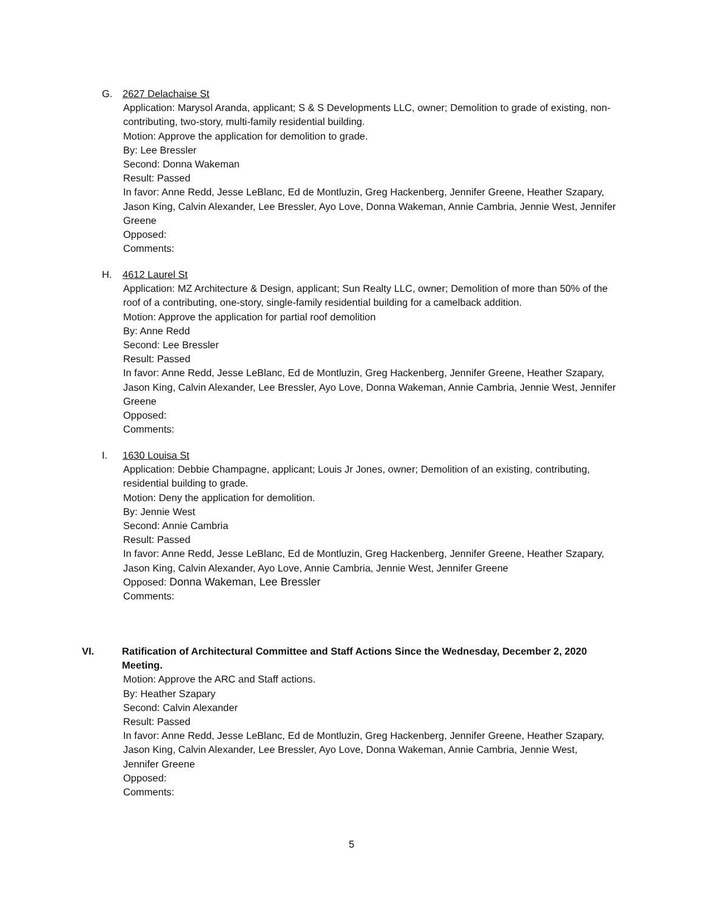G. 2627 Delachaise St
Application: Marysol Aranda, applicant; S & S Developments LLC, owner; Demolition to grade of existing, non-contributing, two-story, multi-family residential building.
Motion: Approve the application for demolition to grade.
By: Lee Bressler
Second: Donna Wakeman
Result: Passed
In favor: Anne Redd, Jesse LeBlanc, Ed de Montluzin, Greg Hackenberg, Jennifer Greene, Heather Szapary, Jason King, Calvin Alexander, Lee Bressler, Ayo Love, Donna Wakeman, Annie Cambria, Jennie West, Jennifer Greene
Opposed:
Comments:
H. 4612 Laurel St
Application: MZ Architecture & Design, applicant; Sun Realty LLC, owner; Demolition of more than 50% of the roof of a contributing, one-story, single-family residential building for a camelback addition.
Motion: Approve the application for partial roof demolition
By: Anne Redd
Second: Lee Bressler
Result: Passed
In favor: Anne Redd, Jesse LeBlanc, Ed de Montluzin, Greg Hackenberg, Jennifer Greene, Heather Szapary, Jason King, Calvin Alexander, Lee Bressler, Ayo Love, Donna Wakeman, Annie Cambria, Jennie West, Jennifer Greene
Opposed:
Comments:
I. 1630 Louisa St
Application: Debbie Champagne, applicant; Louis Jr Jones, owner; Demolition of an existing, contributing, residential building to grade.
Motion: Deny the application for demolition.
By: Jennie West
Second: Annie Cambria
Result: Passed
In favor: Anne Redd, Jesse LeBlanc, Ed de Montluzin, Greg Hackenberg, Jennifer Greene, Heather Szapary, Jason King, Calvin Alexander, Ayo Love, Annie Cambria, Jennie West, Jennifer Greene
Opposed: Donna Wakeman, Lee Bressler
Comments:
VI. Ratification of Architectural Committee and Staff Actions Since the Wednesday, December 2, 2020 Meeting.
Motion: Approve the ARC and Staff actions.
By: Heather Szapary
Second: Calvin Alexander
Result: Passed
In favor: Anne Redd, Jesse LeBlanc, Ed de Montluzin, Greg Hackenberg, Jennifer Greene, Heather Szapary, Jason King, Calvin Alexander, Lee Bressler, Ayo Love, Donna Wakeman, Annie Cambria, Jennie West, Jennifer Greene
Opposed:
Comments:
5